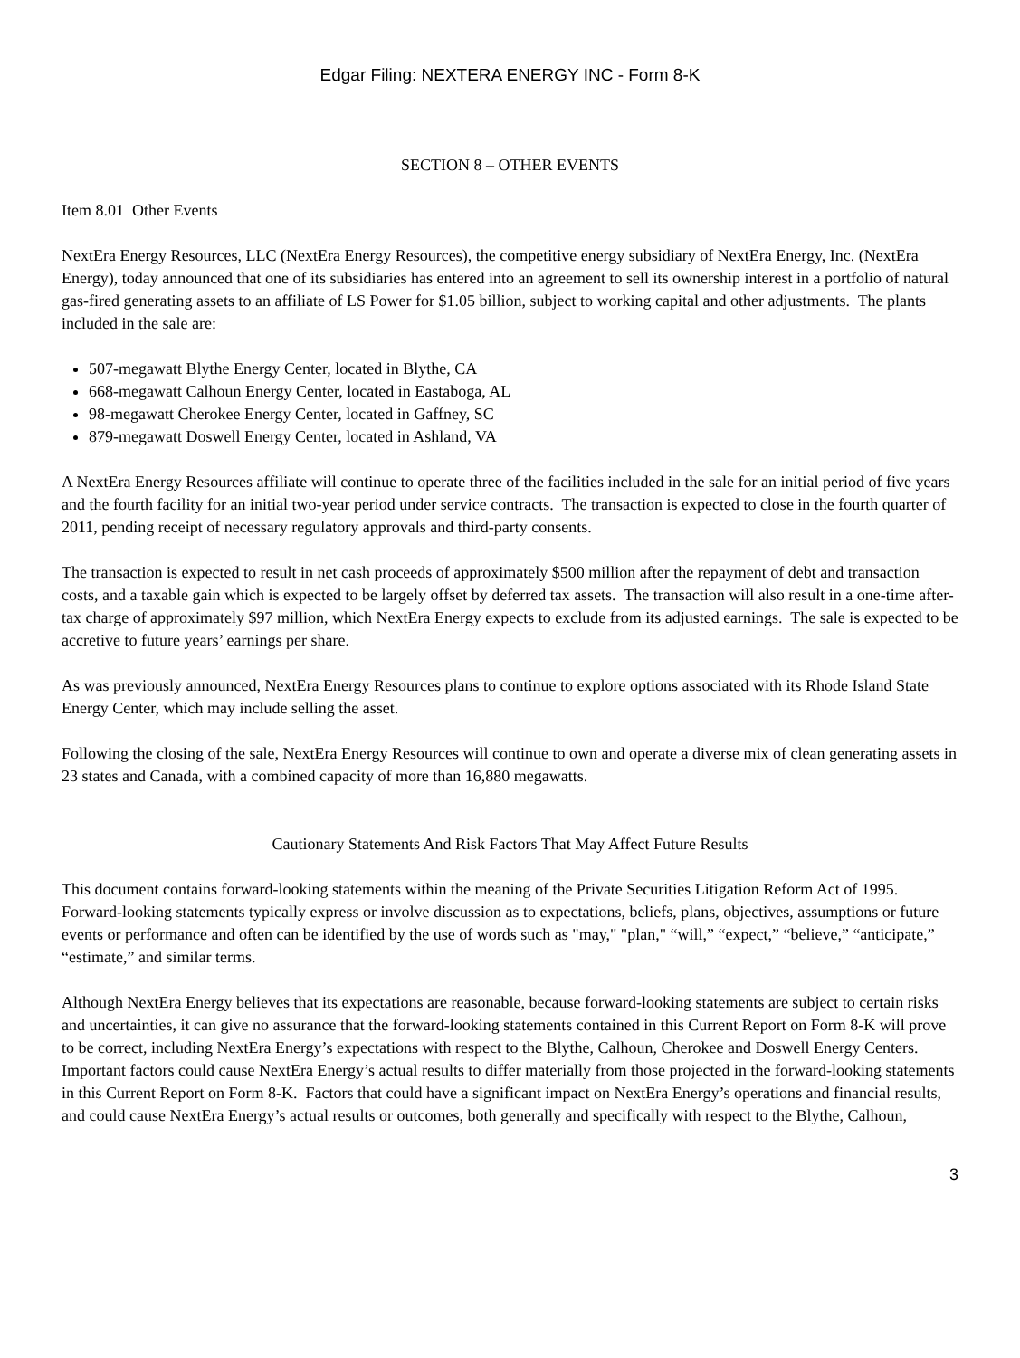Edgar Filing: NEXTERA ENERGY INC - Form 8-K
SECTION 8 – OTHER EVENTS
Item 8.01 Other Events
NextEra Energy Resources, LLC (NextEra Energy Resources), the competitive energy subsidiary of NextEra Energy, Inc. (NextEra Energy), today announced that one of its subsidiaries has entered into an agreement to sell its ownership interest in a portfolio of natural gas-fired generating assets to an affiliate of LS Power for $1.05 billion, subject to working capital and other adjustments. The plants included in the sale are:
507-megawatt Blythe Energy Center, located in Blythe, CA
668-megawatt Calhoun Energy Center, located in Eastaboga, AL
98-megawatt Cherokee Energy Center, located in Gaffney, SC
879-megawatt Doswell Energy Center, located in Ashland, VA
A NextEra Energy Resources affiliate will continue to operate three of the facilities included in the sale for an initial period of five years and the fourth facility for an initial two-year period under service contracts. The transaction is expected to close in the fourth quarter of 2011, pending receipt of necessary regulatory approvals and third-party consents.
The transaction is expected to result in net cash proceeds of approximately $500 million after the repayment of debt and transaction costs, and a taxable gain which is expected to be largely offset by deferred tax assets. The transaction will also result in a one-time after-tax charge of approximately $97 million, which NextEra Energy expects to exclude from its adjusted earnings. The sale is expected to be accretive to future years’ earnings per share.
As was previously announced, NextEra Energy Resources plans to continue to explore options associated with its Rhode Island State Energy Center, which may include selling the asset.
Following the closing of the sale, NextEra Energy Resources will continue to own and operate a diverse mix of clean generating assets in 23 states and Canada, with a combined capacity of more than 16,880 megawatts.
Cautionary Statements And Risk Factors That May Affect Future Results
This document contains forward-looking statements within the meaning of the Private Securities Litigation Reform Act of 1995. Forward-looking statements typically express or involve discussion as to expectations, beliefs, plans, objectives, assumptions or future events or performance and often can be identified by the use of words such as "may," "plan," “will,” “expect,” “believe,” “anticipate,” “estimate,” and similar terms.
Although NextEra Energy believes that its expectations are reasonable, because forward-looking statements are subject to certain risks and uncertainties, it can give no assurance that the forward-looking statements contained in this Current Report on Form 8-K will prove to be correct, including NextEra Energy’s expectations with respect to the Blythe, Calhoun, Cherokee and Doswell Energy Centers. Important factors could cause NextEra Energy’s actual results to differ materially from those projected in the forward-looking statements in this Current Report on Form 8-K. Factors that could have a significant impact on NextEra Energy’s operations and financial results, and could cause NextEra Energy’s actual results or outcomes, both generally and specifically with respect to the Blythe, Calhoun,
3